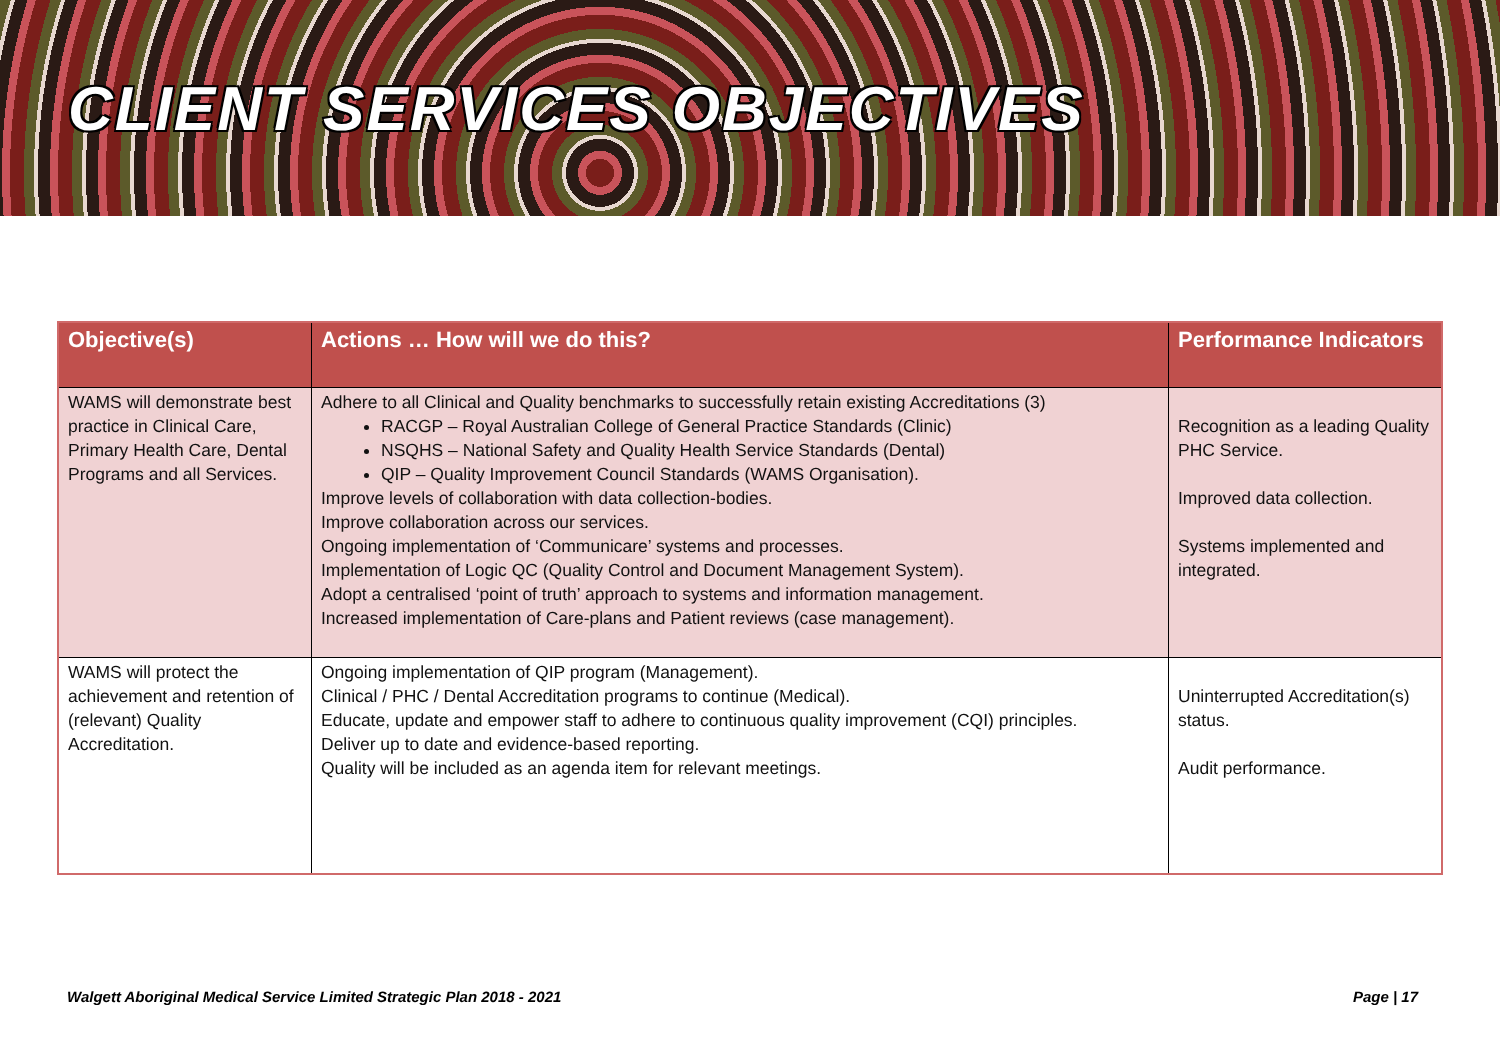CLIENT SERVICES OBJECTIVES
| Objective(s) | Actions … How will we do this? | Performance Indicators |
| --- | --- | --- |
| WAMS will demonstrate best practice in Clinical Care, Primary Health Care, Dental Programs and all Services. | Adhere to all Clinical and Quality benchmarks to successfully retain existing Accreditations (3) RACGP – Royal Australian College of General Practice Standards (Clinic) NSQHS – National Safety and Quality Health Service Standards (Dental) QIP – Quality Improvement Council Standards (WAMS Organisation). Improve levels of collaboration with data collection-bodies. Improve collaboration across our services. Ongoing implementation of ‘Communicare’ systems and processes. Implementation of Logic QC (Quality Control and Document Management System). Adopt a centralised ‘point of truth’ approach to systems and information management. Increased implementation of Care-plans and Patient reviews (case management). | Recognition as a leading Quality PHC Service. Improved data collection. Systems implemented and integrated. |
| WAMS will protect the achievement and retention of (relevant) Quality Accreditation. | Ongoing implementation of QIP program (Management). Clinical / PHC / Dental Accreditation programs to continue (Medical). Educate, update and empower staff to adhere to continuous quality improvement (CQI) principles. Deliver up to date and evidence-based reporting. Quality will be included as an agenda item for relevant meetings. | Uninterrupted Accreditation(s) status. Audit performance. |
Walgett Aboriginal Medical Service Limited Strategic Plan 2018 - 2021 Page | 17